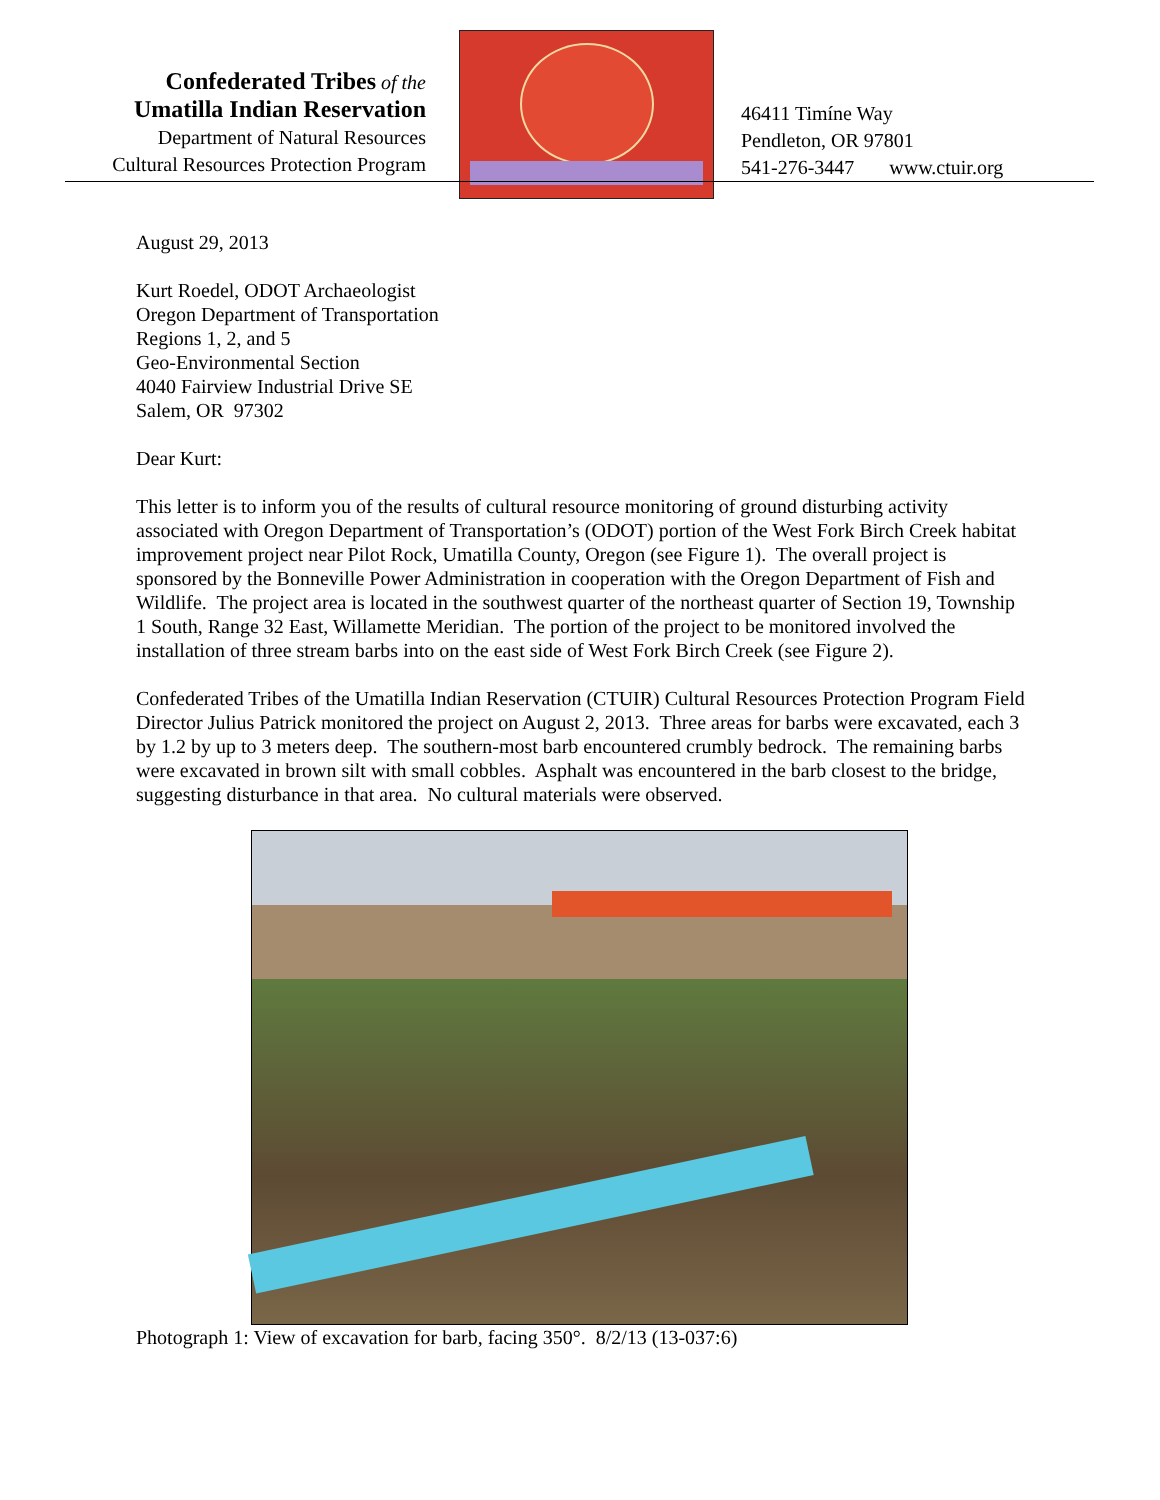Confederated Tribes of the
Umatilla Indian Reservation
Department of Natural Resources
Cultural Resources Protection Program
46411 Timíne Way
Pendleton, OR 97801
541-276-3447 www.ctuir.org
August 29, 2013
Kurt Roedel, ODOT Archaeologist
Oregon Department of Transportation
Regions 1, 2, and 5
Geo-Environmental Section
4040 Fairview Industrial Drive SE
Salem, OR 97302
Dear Kurt:
This letter is to inform you of the results of cultural resource monitoring of ground disturbing activity associated with Oregon Department of Transportation’s (ODOT) portion of the West Fork Birch Creek habitat improvement project near Pilot Rock, Umatilla County, Oregon (see Figure 1). The overall project is sponsored by the Bonneville Power Administration in cooperation with the Oregon Department of Fish and Wildlife. The project area is located in the southwest quarter of the northeast quarter of Section 19, Township 1 South, Range 32 East, Willamette Meridian. The portion of the project to be monitored involved the installation of three stream barbs into on the east side of West Fork Birch Creek (see Figure 2).
Confederated Tribes of the Umatilla Indian Reservation (CTUIR) Cultural Resources Protection Program Field Director Julius Patrick monitored the project on August 2, 2013. Three areas for barbs were excavated, each 3 by 1.2 by up to 3 meters deep. The southern-most barb encountered crumbly bedrock. The remaining barbs were excavated in brown silt with small cobbles. Asphalt was encountered in the barb closest to the bridge, suggesting disturbance in that area. No cultural materials were observed.
Photograph 1: View of excavation for barb, facing 350°. 8/2/13 (13-037:6)